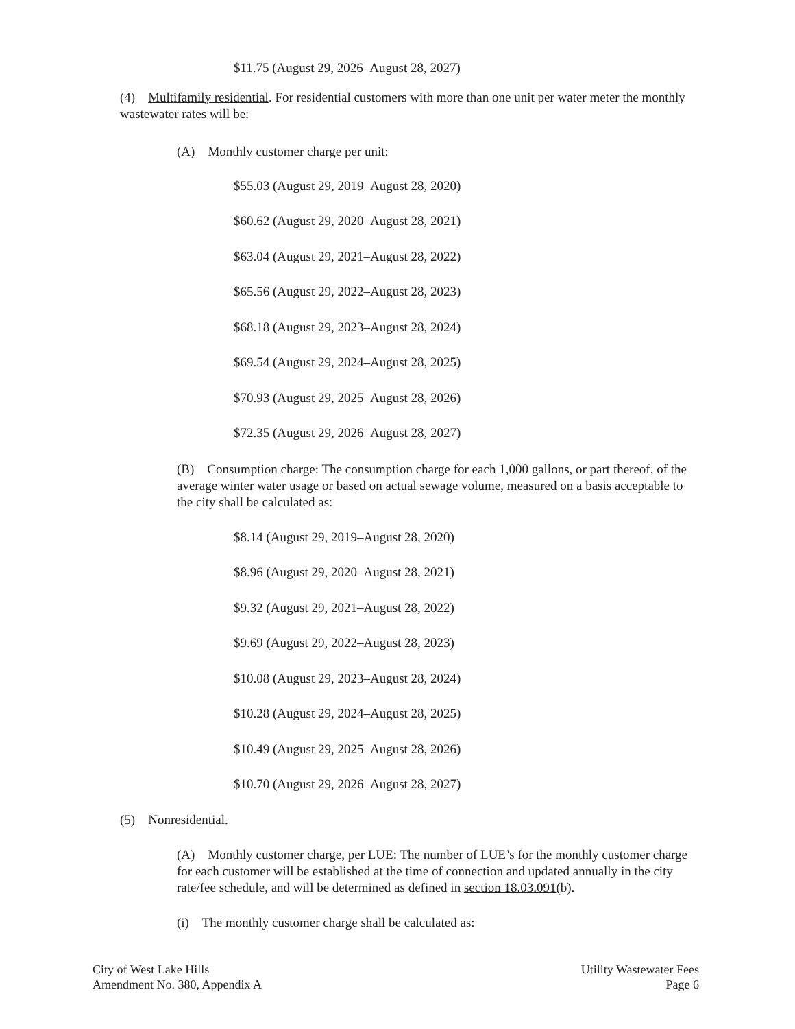$11.75 (August 29, 2026–August 28, 2027)
(4) Multifamily residential. For residential customers with more than one unit per water meter the monthly wastewater rates will be:
(A) Monthly customer charge per unit:
$55.03 (August 29, 2019–August 28, 2020)
$60.62 (August 29, 2020–August 28, 2021)
$63.04 (August 29, 2021–August 28, 2022)
$65.56 (August 29, 2022–August 28, 2023)
$68.18 (August 29, 2023–August 28, 2024)
$69.54 (August 29, 2024–August 28, 2025)
$70.93 (August 29, 2025–August 28, 2026)
$72.35 (August 29, 2026–August 28, 2027)
(B) Consumption charge: The consumption charge for each 1,000 gallons, or part thereof, of the average winter water usage or based on actual sewage volume, measured on a basis acceptable to the city shall be calculated as:
$8.14 (August 29, 2019–August 28, 2020)
$8.96 (August 29, 2020–August 28, 2021)
$9.32 (August 29, 2021–August 28, 2022)
$9.69 (August 29, 2022–August 28, 2023)
$10.08 (August 29, 2023–August 28, 2024)
$10.28 (August 29, 2024–August 28, 2025)
$10.49 (August 29, 2025–August 28, 2026)
$10.70 (August 29, 2026–August 28, 2027)
(5) Nonresidential.
(A) Monthly customer charge, per LUE: The number of LUE’s for the monthly customer charge for each customer will be established at the time of connection and updated annually in the city rate/fee schedule, and will be determined as defined in section 18.03.091(b).
(i) The monthly customer charge shall be calculated as:
City of West Lake Hills
Amendment No. 380, Appendix A
Utility Wastewater Fees
Page 6